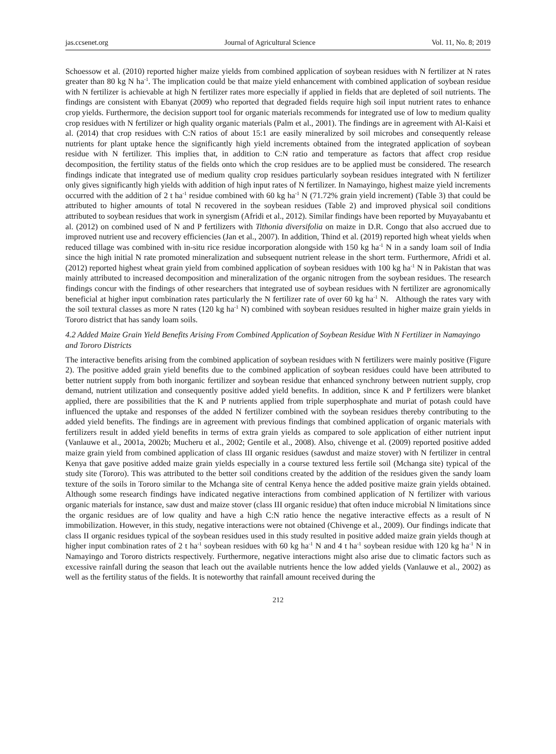jas.ccsenet.org Journal of Agricultural Science Vol. 11, No. 8; 2019
Schoessow et al. (2010) reported higher maize yields from combined application of soybean residues with N fertilizer at N rates greater than 80 kg N ha<sup>-1</sup>. The implication could be that maize yield enhancement with combined application of soybean residue with N fertilizer is achievable at high N fertilizer rates more especially if applied in fields that are depleted of soil nutrients. The findings are consistent with Ebanyat (2009) who reported that degraded fields require high soil input nutrient rates to enhance crop yields. Furthermore, the decision support tool for organic materials recommends for integrated use of low to medium quality crop residues with N fertilizer or high quality organic materials (Palm et al., 2001). The findings are in agreement with Al-Kaisi et al. (2014) that crop residues with C:N ratios of about 15:1 are easily mineralized by soil microbes and consequently release nutrients for plant uptake hence the significantly high yield increments obtained from the integrated application of soybean residue with N fertilizer. This implies that, in addition to C:N ratio and temperature as factors that affect crop residue decomposition, the fertility status of the fields onto which the crop residues are to be applied must be considered. The research findings indicate that integrated use of medium quality crop residues particularly soybean residues integrated with N fertilizer only gives significantly high yields with addition of high input rates of N fertilizer. In Namayingo, highest maize yield increments occurred with the addition of 2 t ha<sup>-1</sup> residue combined with 60 kg ha<sup>-1</sup> N (71.72% grain yield increment) (Table 3) that could be attributed to higher amounts of total N recovered in the soybean residues (Table 2) and improved physical soil conditions attributed to soybean residues that work in synergism (Afridi et al., 2012). Similar findings have been reported by Muyayabantu et al. (2012) on combined used of N and P fertilizers with Tithonia diversifolia on maize in D.R. Congo that also accrued due to improved nutrient use and recovery efficiencies (Jan et al., 2007). In addition, Thind et al. (2019) reported high wheat yields when reduced tillage was combined with in-situ rice residue incorporation alongside with 150 kg ha<sup>-1</sup> N in a sandy loam soil of India since the high initial N rate promoted mineralization and subsequent nutrient release in the short term. Furthermore, Afridi et al. (2012) reported highest wheat grain yield from combined application of soybean residues with 100 kg ha<sup>-1</sup> N in Pakistan that was mainly attributed to increased decomposition and mineralization of the organic nitrogen from the soybean residues. The research findings concur with the findings of other researchers that integrated use of soybean residues with N fertilizer are agronomically beneficial at higher input combination rates particularly the N fertilizer rate of over 60 kg ha<sup>-1</sup> N. Although the rates vary with the soil textural classes as more N rates (120 kg ha<sup>-1</sup> N) combined with soybean residues resulted in higher maize grain yields in Tororo district that has sandy loam soils.
4.2 Added Maize Grain Yield Benefits Arising From Combined Application of Soybean Residue With N Fertilizer in Namayingo and Tororo Districts
The interactive benefits arising from the combined application of soybean residues with N fertilizers were mainly positive (Figure 2). The positive added grain yield benefits due to the combined application of soybean residues could have been attributed to better nutrient supply from both inorganic fertilizer and soybean residue that enhanced synchrony between nutrient supply, crop demand, nutrient utilization and consequently positive added yield benefits. In addition, since K and P fertilizers were blanket applied, there are possibilities that the K and P nutrients applied from triple superphosphate and muriat of potash could have influenced the uptake and responses of the added N fertilizer combined with the soybean residues thereby contributing to the added yield benefits. The findings are in agreement with previous findings that combined application of organic materials with fertilizers result in added yield benefits in terms of extra grain yields as compared to sole application of either nutrient input (Vanlauwe et al., 2001a, 2002b; Mucheru et al., 2002; Gentile et al., 2008). Also, chivenge et al. (2009) reported positive added maize grain yield from combined application of class III organic residues (sawdust and maize stover) with N fertilizer in central Kenya that gave positive added maize grain yields especially in a course textured less fertile soil (Mchanga site) typical of the study site (Tororo). This was attributed to the better soil conditions created by the addition of the residues given the sandy loam texture of the soils in Tororo similar to the Mchanga site of central Kenya hence the added positive maize grain yields obtained. Although some research findings have indicated negative interactions from combined application of N fertilizer with various organic materials for instance, saw dust and maize stover (class III organic residue) that often induce microbial N limitations since the organic residues are of low quality and have a high C:N ratio hence the negative interactive effects as a result of N immobilization. However, in this study, negative interactions were not obtained (Chivenge et al., 2009). Our findings indicate that class II organic residues typical of the soybean residues used in this study resulted in positive added maize grain yields though at higher input combination rates of 2 t ha<sup>-1</sup> soybean residues with 60 kg ha<sup>-1</sup> N and 4 t ha<sup>-1</sup> soybean residue with 120 kg ha<sup>-1</sup> N in Namayingo and Tororo districts respectively. Furthermore, negative interactions might also arise due to climatic factors such as excessive rainfall during the season that leach out the available nutrients hence the low added yields (Vanlauwe et al., 2002) as well as the fertility status of the fields. It is noteworthy that rainfall amount received during the
212